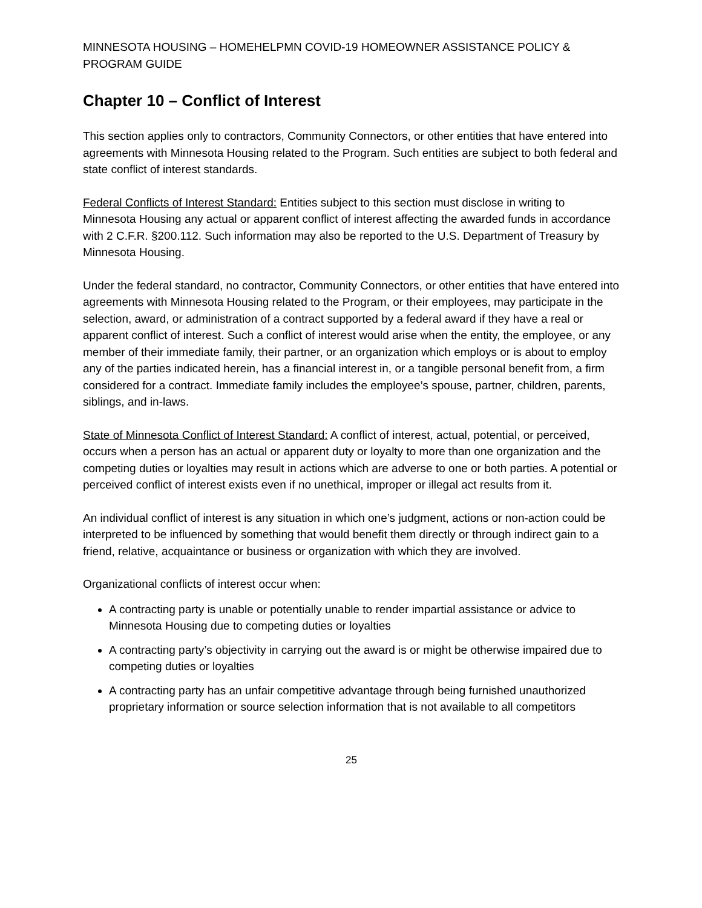MINNESOTA HOUSING – HOMEHELPMN COVID-19 HOMEOWNER ASSISTANCE POLICY & PROGRAM GUIDE
Chapter 10 – Conflict of Interest
This section applies only to contractors, Community Connectors, or other entities that have entered into agreements with Minnesota Housing related to the Program. Such entities are subject to both federal and state conflict of interest standards.
Federal Conflicts of Interest Standard: Entities subject to this section must disclose in writing to Minnesota Housing any actual or apparent conflict of interest affecting the awarded funds in accordance with 2 C.F.R. §200.112. Such information may also be reported to the U.S. Department of Treasury by Minnesota Housing.
Under the federal standard, no contractor, Community Connectors, or other entities that have entered into agreements with Minnesota Housing related to the Program, or their employees, may participate in the selection, award, or administration of a contract supported by a federal award if they have a real or apparent conflict of interest. Such a conflict of interest would arise when the entity, the employee, or any member of their immediate family, their partner, or an organization which employs or is about to employ any of the parties indicated herein, has a financial interest in, or a tangible personal benefit from, a firm considered for a contract. Immediate family includes the employee’s spouse, partner, children, parents, siblings, and in-laws.
State of Minnesota Conflict of Interest Standard: A conflict of interest, actual, potential, or perceived, occurs when a person has an actual or apparent duty or loyalty to more than one organization and the competing duties or loyalties may result in actions which are adverse to one or both parties. A potential or perceived conflict of interest exists even if no unethical, improper or illegal act results from it.
An individual conflict of interest is any situation in which one’s judgment, actions or non-action could be interpreted to be influenced by something that would benefit them directly or through indirect gain to a friend, relative, acquaintance or business or organization with which they are involved.
Organizational conflicts of interest occur when:
A contracting party is unable or potentially unable to render impartial assistance or advice to Minnesota Housing due to competing duties or loyalties
A contracting party’s objectivity in carrying out the award is or might be otherwise impaired due to competing duties or loyalties
A contracting party has an unfair competitive advantage through being furnished unauthorized proprietary information or source selection information that is not available to all competitors
25